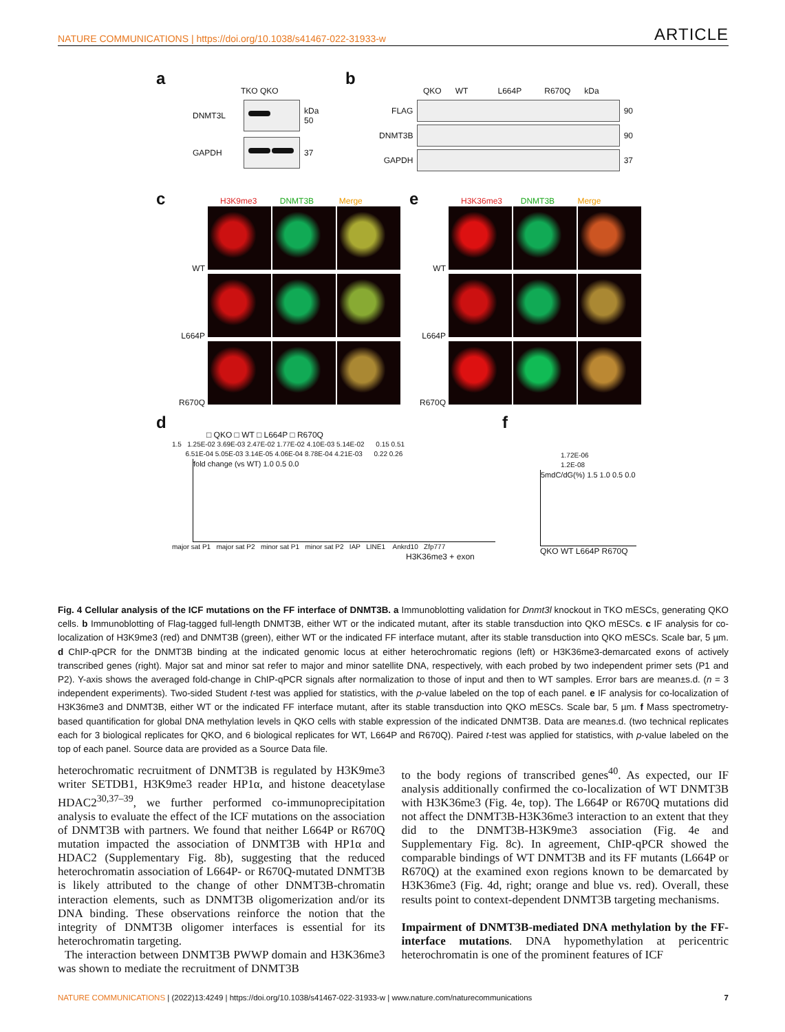NATURE COMMUNICATIONS | https://doi.org/10.1038/s41467-022-31933-w ARTICLE
a
TKO QKO
DNMT3L
kDa
50
GAPDH 37
b
QKO WT L664P R670Q kDa
FLAG 90
DNMT3B 90
GAPDH 37
c
H3K9me3 DNMT3B Merge
WT
L664P
R670Q
e
H3K36me3 DNMT3B Merge
WT
L664P
R670Q
d
□ QKO □ WT □ L664P □ R670Q
1.5 1.25E-02 3.69E-03 2.47E-02 1.77E-02 4.10E-03 5.14E-02 0.15 0.51
6.51E-04 5.05E-03 3.14E-05 4.06E-04 8.78E-04 4.21E-03 0.22 0.26
fold change (vs WT) 1.0 0.5 0.0
major sat P1 major sat P2 minor sat P1 minor sat P2 IAP LINE1 Ankrd10 Zfp777
H3K36me3 + exon
f
1.72E-06
1.2E-08
5mdC/dG(%) 1.5 1.0 0.5 0.0
QKO WT L664P R670Q
Fig. 4 Cellular analysis of the ICF mutations on the FF interface of DNMT3B. a Immunoblotting validation for Dnmt3l knockout in TKO mESCs, generating QKO cells. b Immunoblotting of Flag-tagged full-length DNMT3B, either WT or the indicated mutant, after its stable transduction into QKO mESCs. c IF analysis for co-localization of H3K9me3 (red) and DNMT3B (green), either WT or the indicated FF interface mutant, after its stable transduction into QKO mESCs. Scale bar, 5 µm. d ChIP-qPCR for the DNMT3B binding at the indicated genomic locus at either heterochromatic regions (left) or H3K36me3-demarcated exons of actively transcribed genes (right). Major sat and minor sat refer to major and minor satellite DNA, respectively, with each probed by two independent primer sets (P1 and P2). Y-axis shows the averaged fold-change in ChIP-qPCR signals after normalization to those of input and then to WT samples. Error bars are mean±s.d. (n = 3 independent experiments). Two-sided Student t-test was applied for statistics, with the p-value labeled on the top of each panel. e IF analysis for co-localization of H3K36me3 and DNMT3B, either WT or the indicated FF interface mutant, after its stable transduction into QKO mESCs. Scale bar, 5 µm. f Mass spectrometry-based quantification for global DNA methylation levels in QKO cells with stable expression of the indicated DNMT3B. Data are mean±s.d. (two technical replicates each for 3 biological replicates for QKO, and 6 biological replicates for WT, L664P and R670Q). Paired t-test was applied for statistics, with p-value labeled on the top of each panel. Source data are provided as a Source Data file.
heterochromatic recruitment of DNMT3B is regulated by H3K9me3 writer SETDB1, H3K9me3 reader HP1α, and histone deacetylase HDAC2<sup>30,37–39</sup>, we further performed co-immunoprecipitation analysis to evaluate the effect of the ICF mutations on the association of DNMT3B with partners. We found that neither L664P or R670Q mutation impacted the association of DNMT3B with HP1α and HDAC2 (Supplementary Fig. 8b), suggesting that the reduced heterochromatin association of L664P- or R670Q-mutated DNMT3B is likely attributed to the change of other DNMT3B-chromatin interaction elements, such as DNMT3B oligomerization and/or its DNA binding. These observations reinforce the notion that the integrity of DNMT3B oligomer interfaces is essential for its heterochromatin targeting.
The interaction between DNMT3B PWWP domain and H3K36me3 was shown to mediate the recruitment of DNMT3B
to the body regions of transcribed genes<sup>40</sup>. As expected, our IF analysis additionally confirmed the co-localization of WT DNMT3B with H3K36me3 (Fig. 4e, top). The L664P or R670Q mutations did not affect the DNMT3B-H3K36me3 interaction to an extent that they did to the DNMT3B-H3K9me3 association (Fig. 4e and Supplementary Fig. 8c). In agreement, ChIP-qPCR showed the comparable bindings of WT DNMT3B and its FF mutants (L664P or R670Q) at the examined exon regions known to be demarcated by H3K36me3 (Fig. 4d, right; orange and blue vs. red). Overall, these results point to context-dependent DNMT3B targeting mechanisms.
Impairment of DNMT3B-mediated DNA methylation by the FF-interface mutations. DNA hypomethylation at pericentric heterochromatin is one of the prominent features of ICF
NATURE COMMUNICATIONS | (2022)13:4249 | https://doi.org/10.1038/s41467-022-31933-w | www.nature.com/naturecommunications 7